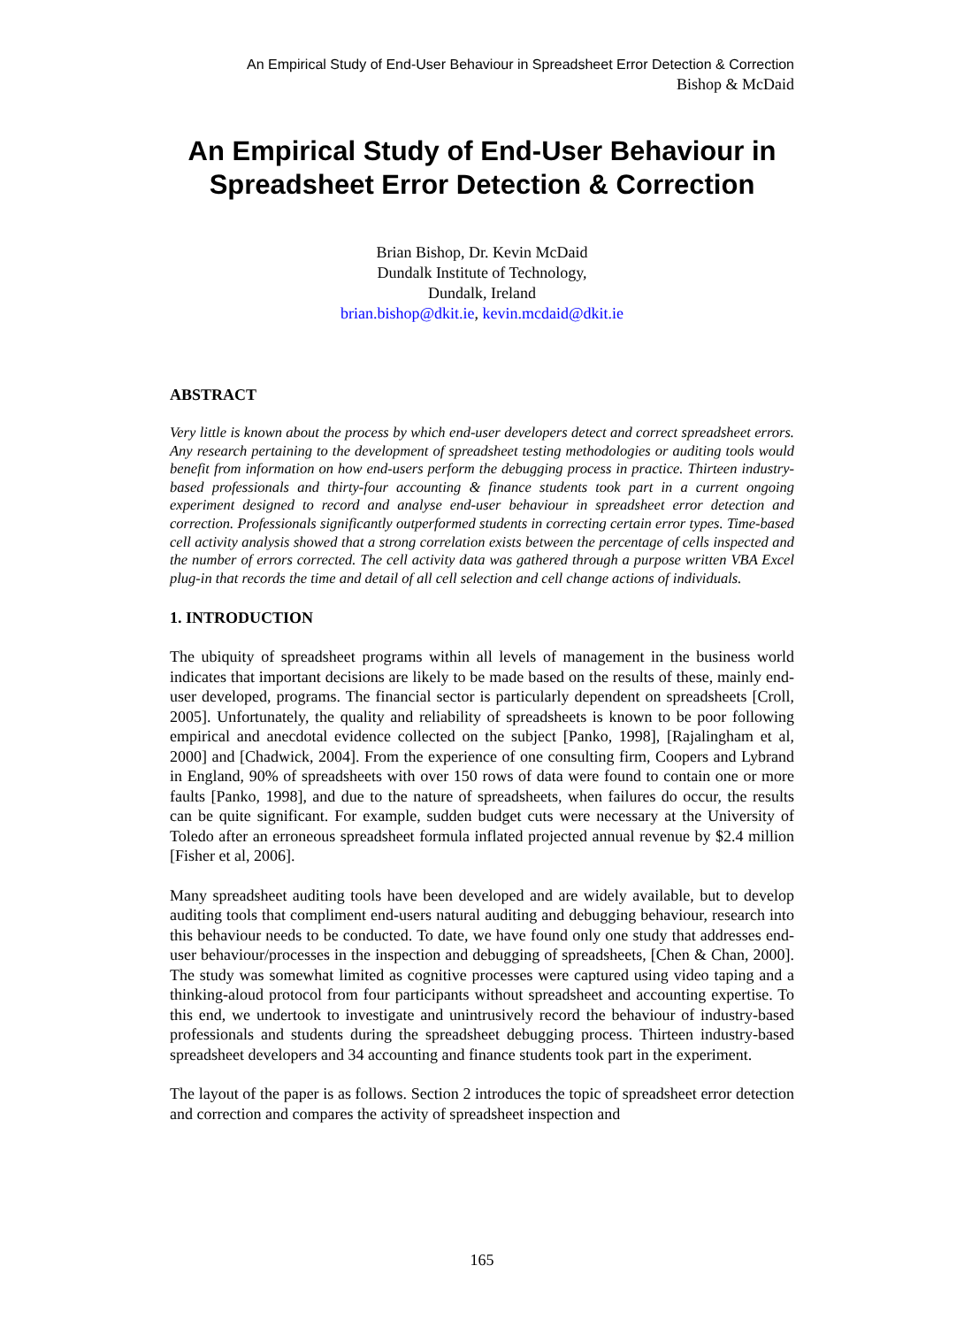An Empirical Study of End-User Behaviour in Spreadsheet Error Detection & Correction
Bishop & McDaid
An Empirical Study of End-User Behaviour in Spreadsheet Error Detection & Correction
Brian Bishop, Dr. Kevin McDaid
Dundalk Institute of Technology,
Dundalk, Ireland
brian.bishop@dkit.ie, kevin.mcdaid@dkit.ie
ABSTRACT
Very little is known about the process by which end-user developers detect and correct spreadsheet errors. Any research pertaining to the development of spreadsheet testing methodologies or auditing tools would benefit from information on how end-users perform the debugging process in practice. Thirteen industry-based professionals and thirty-four accounting & finance students took part in a current ongoing experiment designed to record and analyse end-user behaviour in spreadsheet error detection and correction. Professionals significantly outperformed students in correcting certain error types. Time-based cell activity analysis showed that a strong correlation exists between the percentage of cells inspected and the number of errors corrected. The cell activity data was gathered through a purpose written VBA Excel plug-in that records the time and detail of all cell selection and cell change actions of individuals.
1. INTRODUCTION
The ubiquity of spreadsheet programs within all levels of management in the business world indicates that important decisions are likely to be made based on the results of these, mainly end-user developed, programs. The financial sector is particularly dependent on spreadsheets [Croll, 2005]. Unfortunately, the quality and reliability of spreadsheets is known to be poor following empirical and anecdotal evidence collected on the subject [Panko, 1998], [Rajalingham et al, 2000] and [Chadwick, 2004]. From the experience of one consulting firm, Coopers and Lybrand in England, 90% of spreadsheets with over 150 rows of data were found to contain one or more faults [Panko, 1998], and due to the nature of spreadsheets, when failures do occur, the results can be quite significant. For example, sudden budget cuts were necessary at the University of Toledo after an erroneous spreadsheet formula inflated projected annual revenue by $2.4 million [Fisher et al, 2006].
Many spreadsheet auditing tools have been developed and are widely available, but to develop auditing tools that compliment end-users natural auditing and debugging behaviour, research into this behaviour needs to be conducted. To date, we have found only one study that addresses end-user behaviour/processes in the inspection and debugging of spreadsheets, [Chen & Chan, 2000]. The study was somewhat limited as cognitive processes were captured using video taping and a thinking-aloud protocol from four participants without spreadsheet and accounting expertise. To this end, we undertook to investigate and unintrusively record the behaviour of industry-based professionals and students during the spreadsheet debugging process. Thirteen industry-based spreadsheet developers and 34 accounting and finance students took part in the experiment.
The layout of the paper is as follows. Section 2 introduces the topic of spreadsheet error detection and correction and compares the activity of spreadsheet inspection and
165